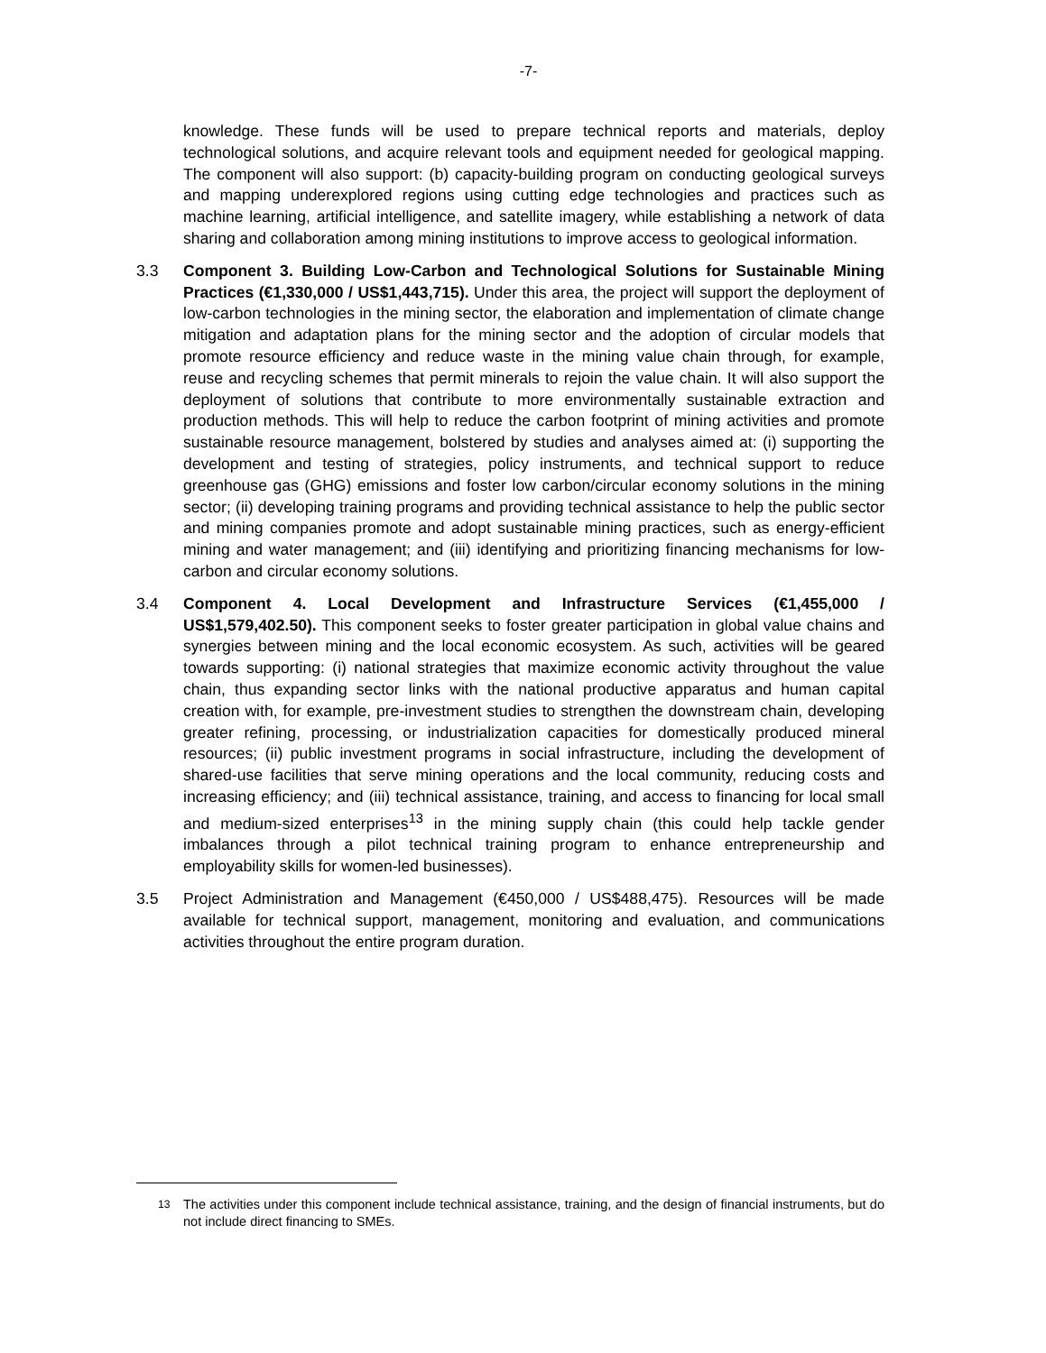-7-
knowledge. These funds will be used to prepare technical reports and materials, deploy technological solutions, and acquire relevant tools and equipment needed for geological mapping. The component will also support: (b) capacity-building program on conducting geological surveys and mapping underexplored regions using cutting edge technologies and practices such as machine learning, artificial intelligence, and satellite imagery, while establishing a network of data sharing and collaboration among mining institutions to improve access to geological information.
3.3 Component 3. Building Low-Carbon and Technological Solutions for Sustainable Mining Practices (€1,330,000 / US$1,443,715). Under this area, the project will support the deployment of low-carbon technologies in the mining sector, the elaboration and implementation of climate change mitigation and adaptation plans for the mining sector and the adoption of circular models that promote resource efficiency and reduce waste in the mining value chain through, for example, reuse and recycling schemes that permit minerals to rejoin the value chain. It will also support the deployment of solutions that contribute to more environmentally sustainable extraction and production methods. This will help to reduce the carbon footprint of mining activities and promote sustainable resource management, bolstered by studies and analyses aimed at: (i) supporting the development and testing of strategies, policy instruments, and technical support to reduce greenhouse gas (GHG) emissions and foster low carbon/circular economy solutions in the mining sector; (ii) developing training programs and providing technical assistance to help the public sector and mining companies promote and adopt sustainable mining practices, such as energy-efficient mining and water management; and (iii) identifying and prioritizing financing mechanisms for low-carbon and circular economy solutions.
3.4 Component 4. Local Development and Infrastructure Services (€1,455,000 / US$1,579,402.50). This component seeks to foster greater participation in global value chains and synergies between mining and the local economic ecosystem. As such, activities will be geared towards supporting: (i) national strategies that maximize economic activity throughout the value chain, thus expanding sector links with the national productive apparatus and human capital creation with, for example, pre-investment studies to strengthen the downstream chain, developing greater refining, processing, or industrialization capacities for domestically produced mineral resources; (ii) public investment programs in social infrastructure, including the development of shared-use facilities that serve mining operations and the local community, reducing costs and increasing efficiency; and (iii) technical assistance, training, and access to financing for local small and medium-sized enterprises<sup>13</sup> in the mining supply chain (this could help tackle gender imbalances through a pilot technical training program to enhance entrepreneurship and employability skills for women-led businesses).
3.5 Project Administration and Management (€450,000 / US$488,475). Resources will be made available for technical support, management, monitoring and evaluation, and communications activities throughout the entire program duration.
<sup>13</sup>
The activities under this component include technical assistance, training, and the design of financial instruments, but do not include direct financing to SMEs.